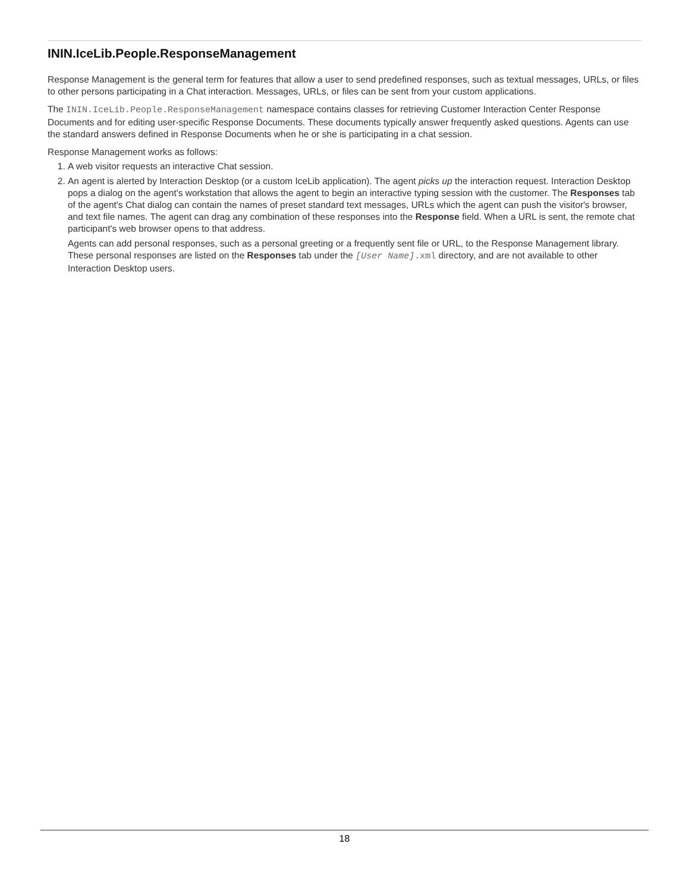ININ.IceLib.People.ResponseManagement
Response Management is the general term for features that allow a user to send predefined responses, such as textual messages, URLs, or files to other persons participating in a Chat interaction. Messages, URLs, or files can be sent from your custom applications.
The ININ.IceLib.People.ResponseManagement namespace contains classes for retrieving Customer Interaction Center Response Documents and for editing user-specific Response Documents. These documents typically answer frequently asked questions. Agents can use the standard answers defined in Response Documents when he or she is participating in a chat session.
Response Management works as follows:
1. A web visitor requests an interactive Chat session.
2. An agent is alerted by Interaction Desktop (or a custom IceLib application). The agent picks up the interaction request. Interaction Desktop pops a dialog on the agent's workstation that allows the agent to begin an interactive typing session with the customer. The Responses tab of the agent's Chat dialog can contain the names of preset standard text messages, URLs which the agent can push the visitor's browser, and text file names. The agent can drag any combination of these responses into the Response field. When a URL is sent, the remote chat participant's web browser opens to that address.
Agents can add personal responses, such as a personal greeting or a frequently sent file or URL, to the Response Management library. These personal responses are listed on the Responses tab under the [User Name].xml directory, and are not available to other Interaction Desktop users.
18